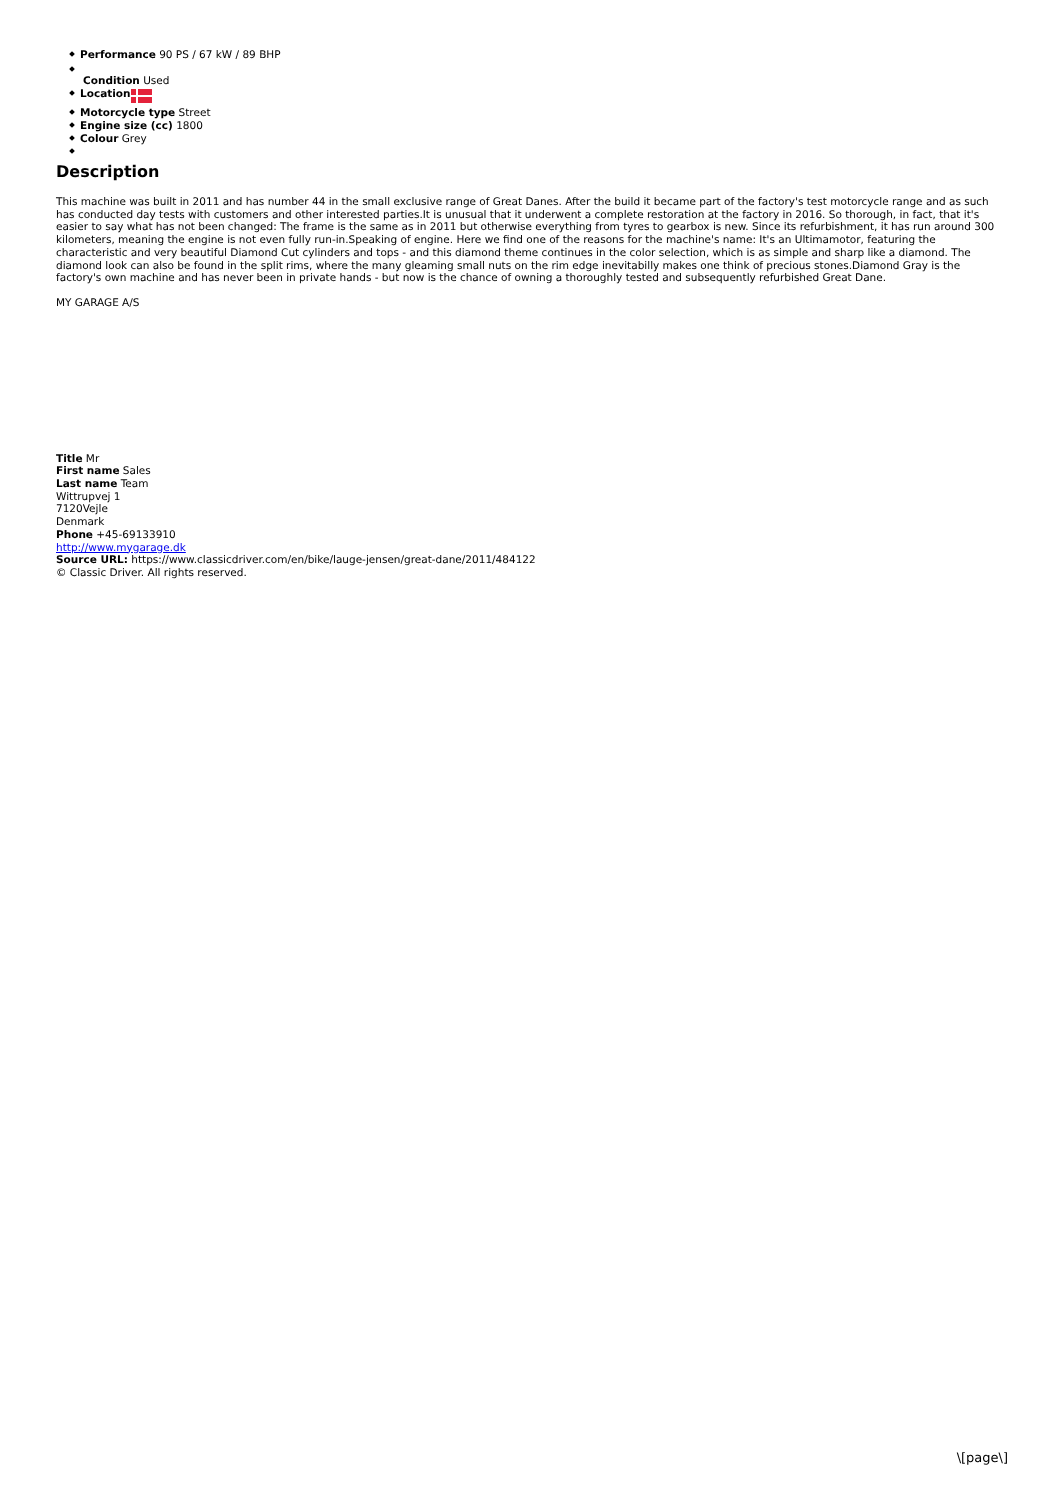Performance 90 PS / 67 kW / 89 BHP
Condition Used
Location
Motorcycle type Street
Engine size (cc) 1800
Colour Grey
Description
This machine was built in 2011 and has number 44 in the small exclusive range of Great Danes. After the build it became part of the factory's test motorcycle range and as such has conducted day tests with customers and other interested parties.It is unusual that it underwent a complete restoration at the factory in 2016. So thorough, in fact, that it's easier to say what has not been changed: The frame is the same as in 2011 but otherwise everything from tyres to gearbox is new. Since its refurbishment, it has run around 300 kilometers, meaning the engine is not even fully run-in.Speaking of engine. Here we find one of the reasons for the machine's name: It's an Ultimamotor, featuring the characteristic and very beautiful Diamond Cut cylinders and tops - and this diamond theme continues in the color selection, which is as simple and sharp like a diamond. The diamond look can also be found in the split rims, where the many gleaming small nuts on the rim edge inevitabilly makes one think of precious stones.Diamond Gray is the factory's own machine and has never been in private hands - but now is the chance of owning a thoroughly tested and subsequently refurbished Great Dane.
MY GARAGE A/S
Title Mr
First name Sales
Last name Team
Wittrupvej 1
7120Vejle
Denmark
Phone +45-69133910
http://www.mygarage.dk
Source URL: https://www.classicdriver.com/en/bike/lauge-jensen/great-dane/2011/484122
© Classic Driver. All rights reserved.
\[page\]